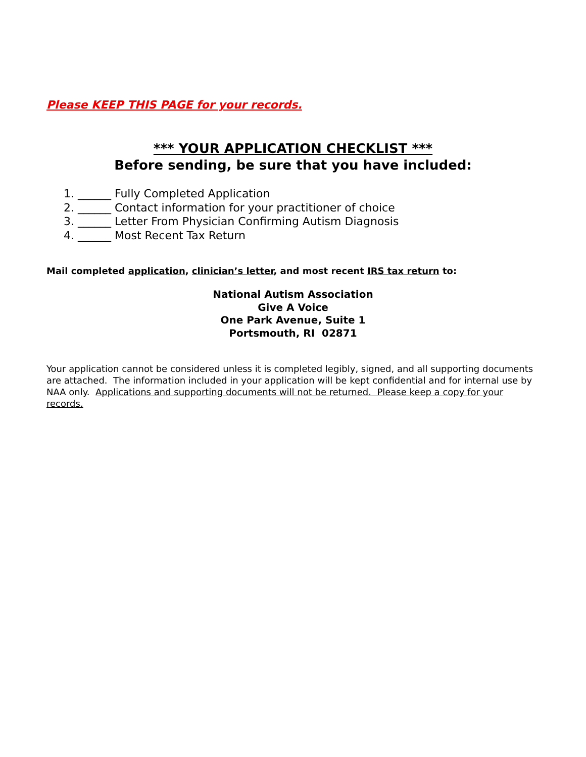Please KEEP THIS PAGE for your records.
*** YOUR APPLICATION CHECKLIST ***
Before sending, be sure that you have included:
1. ______ Fully Completed Application
2. ______ Contact information for your practitioner of choice
3. ______ Letter From Physician Confirming Autism Diagnosis
4. ______ Most Recent Tax Return
Mail completed application, clinician’s letter, and most recent IRS tax return to:
National Autism Association
Give A Voice
One Park Avenue, Suite 1
Portsmouth, RI 02871
Your application cannot be considered unless it is completed legibly, signed, and all supporting documents are attached. The information included in your application will be kept confidential and for internal use by NAA only. Applications and supporting documents will not be returned. Please keep a copy for your records.